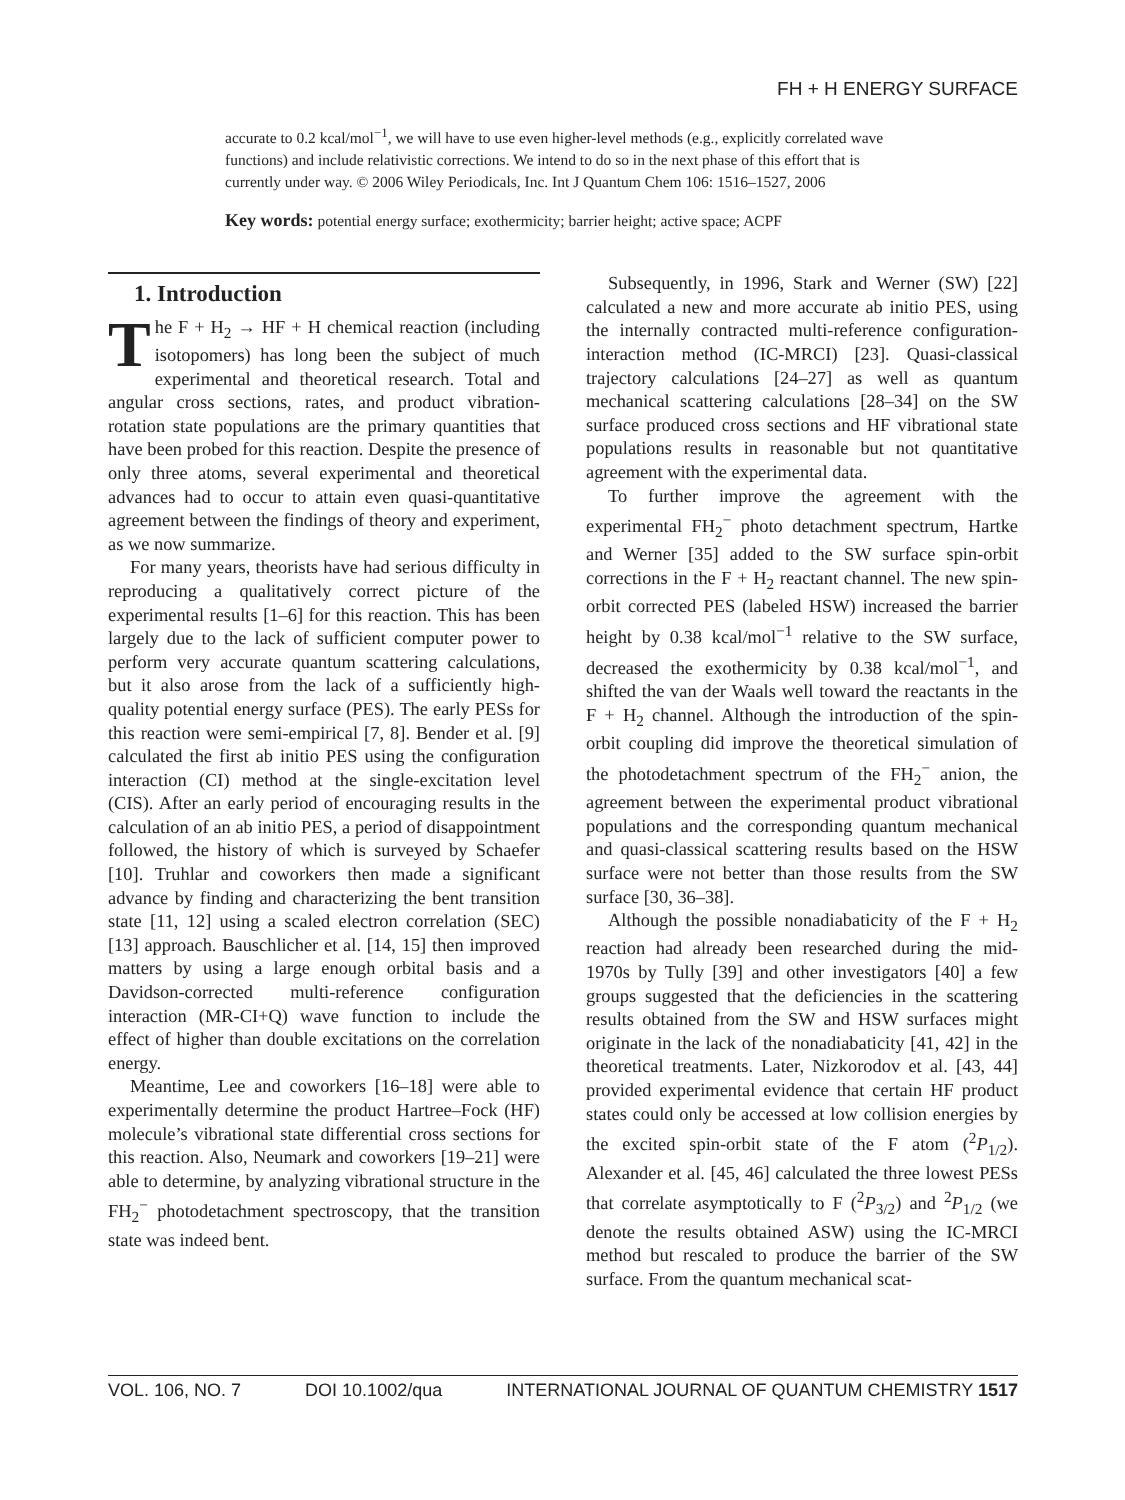FH + H ENERGY SURFACE
accurate to 0.2 kcal/mol<sup>−1</sup>, we will have to use even higher-level methods (e.g., explicitly correlated wave functions) and include relativistic corrections. We intend to do so in the next phase of this effort that is currently under way. © 2006 Wiley Periodicals, Inc. Int J Quantum Chem 106: 1516–1527, 2006
Key words: potential energy surface; exothermicity; barrier height; active space; ACPF
1. Introduction
The F + H<sub>2</sub> → HF + H chemical reaction (including isotopomers) has long been the subject of much experimental and theoretical research. Total and angular cross sections, rates, and product vibration-rotation state populations are the primary quantities that have been probed for this reaction. Despite the presence of only three atoms, several experimental and theoretical advances had to occur to attain even quasi-quantitative agreement between the findings of theory and experiment, as we now summarize.
For many years, theorists have had serious difficulty in reproducing a qualitatively correct picture of the experimental results [1–6] for this reaction. This has been largely due to the lack of sufficient computer power to perform very accurate quantum scattering calculations, but it also arose from the lack of a sufficiently high-quality potential energy surface (PES). The early PESs for this reaction were semi-empirical [7, 8]. Bender et al. [9] calculated the first ab initio PES using the configuration interaction (CI) method at the single-excitation level (CIS). After an early period of encouraging results in the calculation of an ab initio PES, a period of disappointment followed, the history of which is surveyed by Schaefer [10]. Truhlar and coworkers then made a significant advance by finding and characterizing the bent transition state [11, 12] using a scaled electron correlation (SEC) [13] approach. Bauschlicher et al. [14, 15] then improved matters by using a large enough orbital basis and a Davidson-corrected multi-reference configuration interaction (MR-CI+Q) wave function to include the effect of higher than double excitations on the correlation energy.
Meantime, Lee and coworkers [16–18] were able to experimentally determine the product Hartree–Fock (HF) molecule’s vibrational state differential cross sections for this reaction. Also, Neumark and coworkers [19–21] were able to determine, by analyzing vibrational structure in the FH<sub>2</sub><sup>−</sup> photodetachment spectroscopy, that the transition state was indeed bent.
Subsequently, in 1996, Stark and Werner (SW) [22] calculated a new and more accurate ab initio PES, using the internally contracted multi-reference configuration-interaction method (IC-MRCI) [23]. Quasi-classical trajectory calculations [24–27] as well as quantum mechanical scattering calculations [28–34] on the SW surface produced cross sections and HF vibrational state populations results in reasonable but not quantitative agreement with the experimental data.
To further improve the agreement with the experimental FH<sub>2</sub><sup>−</sup> photo detachment spectrum, Hartke and Werner [35] added to the SW surface spin-orbit corrections in the F + H<sub>2</sub> reactant channel. The new spin-orbit corrected PES (labeled HSW) increased the barrier height by 0.38 kcal/mol<sup>−1</sup> relative to the SW surface, decreased the exothermicity by 0.38 kcal/mol<sup>−1</sup>, and shifted the van der Waals well toward the reactants in the F + H<sub>2</sub> channel. Although the introduction of the spin-orbit coupling did improve the theoretical simulation of the photodetachment spectrum of the FH<sub>2</sub><sup>−</sup> anion, the agreement between the experimental product vibrational populations and the corresponding quantum mechanical and quasi-classical scattering results based on the HSW surface were not better than those results from the SW surface [30, 36–38].
Although the possible nonadiabaticity of the F + H<sub>2</sub> reaction had already been researched during the mid-1970s by Tully [39] and other investigators [40] a few groups suggested that the deficiencies in the scattering results obtained from the SW and HSW surfaces might originate in the lack of the nonadiabaticity [41, 42] in the theoretical treatments. Later, Nizkorodov et al. [43, 44] provided experimental evidence that certain HF product states could only be accessed at low collision energies by the excited spin-orbit state of the F atom (<sup>2</sup>P<sub>1/2</sub>). Alexander et al. [45, 46] calculated the three lowest PESs that correlate asymptotically to F (<sup>2</sup>P<sub>3/2</sub>) and <sup>2</sup>P<sub>1/2</sub> (we denote the results obtained ASW) using the IC-MRCI method but rescaled to produce the barrier of the SW surface. From the quantum mechanical scat-
VOL. 106, NO. 7 DOI 10.1002/qua INTERNATIONAL JOURNAL OF QUANTUM CHEMISTRY 1517